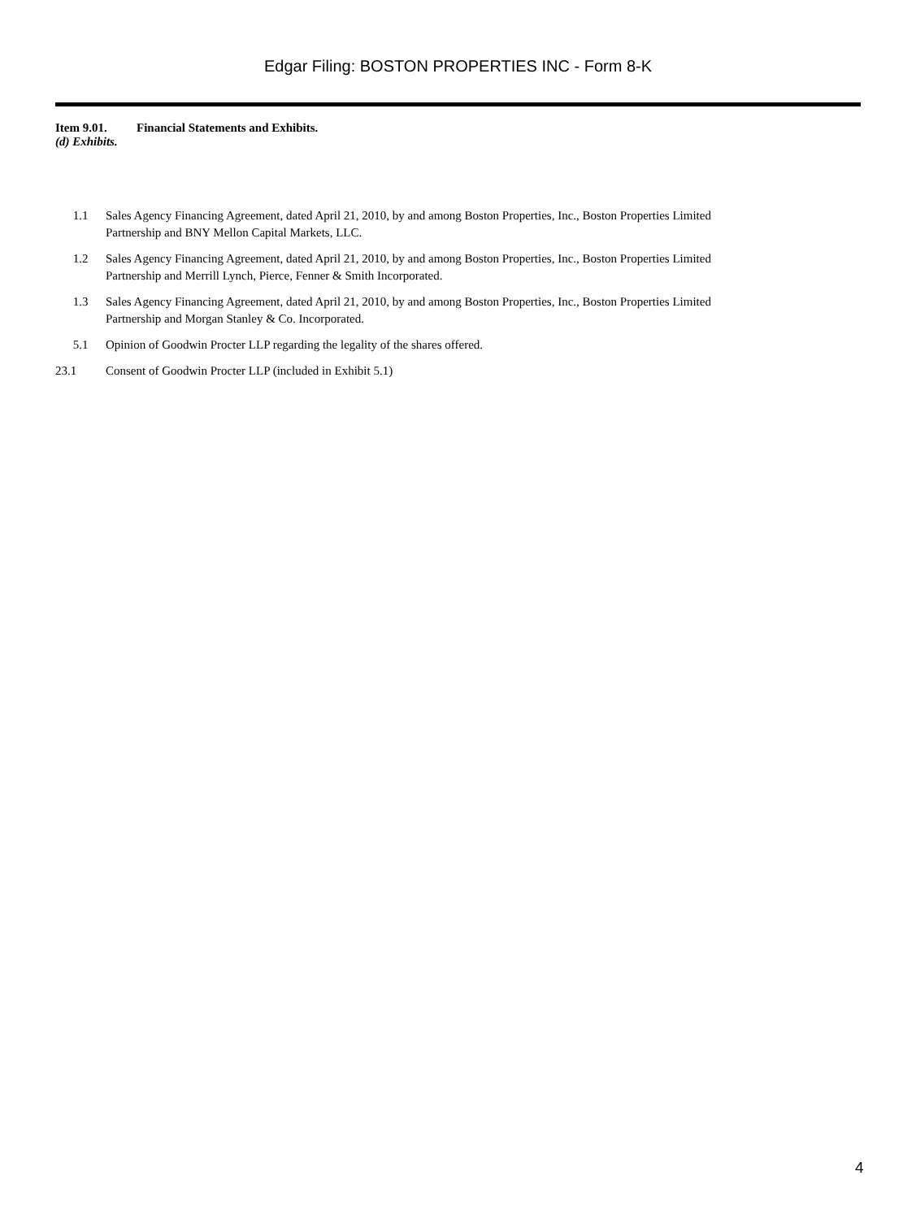Edgar Filing: BOSTON PROPERTIES INC - Form 8-K
Item 9.01. Financial Statements and Exhibits.
(d) Exhibits.
| 1.1 | Sales Agency Financing Agreement, dated April 21, 2010, by and among Boston Properties, Inc., Boston Properties Limited Partnership and BNY Mellon Capital Markets, LLC. |
| 1.2 | Sales Agency Financing Agreement, dated April 21, 2010, by and among Boston Properties, Inc., Boston Properties Limited Partnership and Merrill Lynch, Pierce, Fenner & Smith Incorporated. |
| 1.3 | Sales Agency Financing Agreement, dated April 21, 2010, by and among Boston Properties, Inc., Boston Properties Limited Partnership and Morgan Stanley & Co. Incorporated. |
| 5.1 | Opinion of Goodwin Procter LLP regarding the legality of the shares offered. |
| 23.1 | Consent of Goodwin Procter LLP (included in Exhibit 5.1) |
4